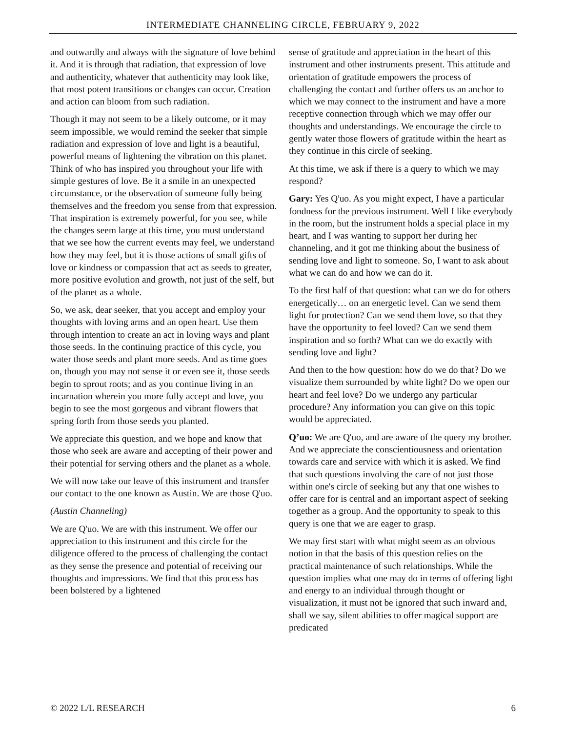INTERMEDIATE CHANNELING CIRCLE, FEBRUARY 9, 2022
and outwardly and always with the signature of love behind it. And it is through that radiation, that expression of love and authenticity, whatever that authenticity may look like, that most potent transitions or changes can occur. Creation and action can bloom from such radiation.
Though it may not seem to be a likely outcome, or it may seem impossible, we would remind the seeker that simple radiation and expression of love and light is a beautiful, powerful means of lightening the vibration on this planet. Think of who has inspired you throughout your life with simple gestures of love. Be it a smile in an unexpected circumstance, or the observation of someone fully being themselves and the freedom you sense from that expression. That inspiration is extremely powerful, for you see, while the changes seem large at this time, you must understand that we see how the current events may feel, we understand how they may feel, but it is those actions of small gifts of love or kindness or compassion that act as seeds to greater, more positive evolution and growth, not just of the self, but of the planet as a whole.
So, we ask, dear seeker, that you accept and employ your thoughts with loving arms and an open heart. Use them through intention to create an act in loving ways and plant those seeds. In the continuing practice of this cycle, you water those seeds and plant more seeds. And as time goes on, though you may not sense it or even see it, those seeds begin to sprout roots; and as you continue living in an incarnation wherein you more fully accept and love, you begin to see the most gorgeous and vibrant flowers that spring forth from those seeds you planted.
We appreciate this question, and we hope and know that those who seek are aware and accepting of their power and their potential for serving others and the planet as a whole.
We will now take our leave of this instrument and transfer our contact to the one known as Austin. We are those Q'uo.
(Austin Channeling)
We are Q'uo. We are with this instrument. We offer our appreciation to this instrument and this circle for the diligence offered to the process of challenging the contact as they sense the presence and potential of receiving our thoughts and impressions. We find that this process has been bolstered by a lightened
sense of gratitude and appreciation in the heart of this instrument and other instruments present. This attitude and orientation of gratitude empowers the process of challenging the contact and further offers us an anchor to which we may connect to the instrument and have a more receptive connection through which we may offer our thoughts and understandings. We encourage the circle to gently water those flowers of gratitude within the heart as they continue in this circle of seeking.
At this time, we ask if there is a query to which we may respond?
Gary: Yes Q'uo. As you might expect, I have a particular fondness for the previous instrument. Well I like everybody in the room, but the instrument holds a special place in my heart, and I was wanting to support her during her channeling, and it got me thinking about the business of sending love and light to someone. So, I want to ask about what we can do and how we can do it.
To the first half of that question: what can we do for others energetically… on an energetic level. Can we send them light for protection? Can we send them love, so that they have the opportunity to feel loved? Can we send them inspiration and so forth? What can we do exactly with sending love and light?
And then to the how question: how do we do that? Do we visualize them surrounded by white light? Do we open our heart and feel love? Do we undergo any particular procedure? Any information you can give on this topic would be appreciated.
Q’uo: We are Q'uo, and are aware of the query my brother. And we appreciate the conscientiousness and orientation towards care and service with which it is asked. We find that such questions involving the care of not just those within one's circle of seeking but any that one wishes to offer care for is central and an important aspect of seeking together as a group. And the opportunity to speak to this query is one that we are eager to grasp.
We may first start with what might seem as an obvious notion in that the basis of this question relies on the practical maintenance of such relationships. While the question implies what one may do in terms of offering light and energy to an individual through thought or visualization, it must not be ignored that such inward and, shall we say, silent abilities to offer magical support are predicated
© 2022 L/L RESEARCH 6